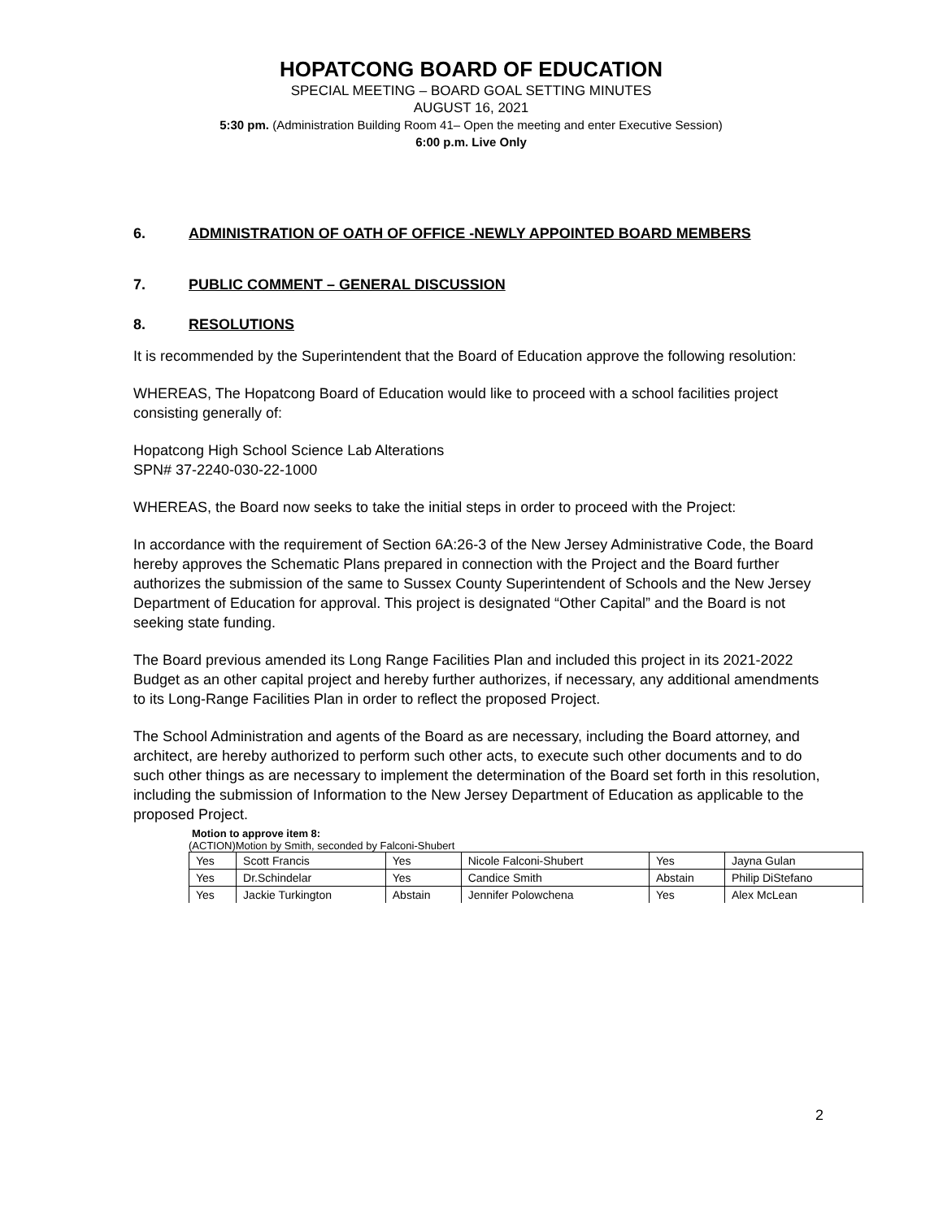HOPATCONG BOARD OF EDUCATION
SPECIAL MEETING – BOARD GOAL SETTING MINUTES
AUGUST 16, 2021
5:30 pm. (Administration Building Room 41– Open the meeting and enter Executive Session)
6:00 p.m. Live Only
6. ADMINISTRATION OF OATH OF OFFICE -NEWLY APPOINTED BOARD MEMBERS
7. PUBLIC COMMENT – GENERAL DISCUSSION
8. RESOLUTIONS
It is recommended by the Superintendent that the Board of Education approve the following resolution:
WHEREAS, The Hopatcong Board of Education would like to proceed with a school facilities project consisting generally of:
Hopatcong High School Science Lab Alterations
SPN# 37-2240-030-22-1000
WHEREAS, the Board now seeks to take the initial steps in order to proceed with the Project:
In accordance with the requirement of Section 6A:26-3 of the New Jersey Administrative Code, the Board hereby approves the Schematic Plans prepared in connection with the Project and the Board further authorizes the submission of the same to Sussex County Superintendent of Schools and the New Jersey Department of Education for approval. This project is designated “Other Capital” and the Board is not seeking state funding.
The Board previous amended its Long Range Facilities Plan and included this project in its 2021-2022 Budget as an other capital project and hereby further authorizes, if necessary, any additional amendments to its Long-Range Facilities Plan in order to reflect the proposed Project.
The School Administration and agents of the Board as are necessary, including the Board attorney, and architect, are hereby authorized to perform such other acts, to execute such other documents and to do such other things as are necessary to implement the determination of the Board set forth in this resolution, including the submission of Information to the New Jersey Department of Education as applicable to the proposed Project.
Motion to approve item 8:
(ACTION)Motion by Smith, seconded by Falconi-Shubert
| Yes | Scott Francis | Yes | Nicole Falconi-Shubert | Yes | Jayna Gulan |
| Yes | Dr.Schindelar | Yes | Candice Smith | Abstain | Philip DiStefano |
| Yes | Jackie Turkington | Abstain | Jennifer Polowchena | Yes | Alex McLean |
2